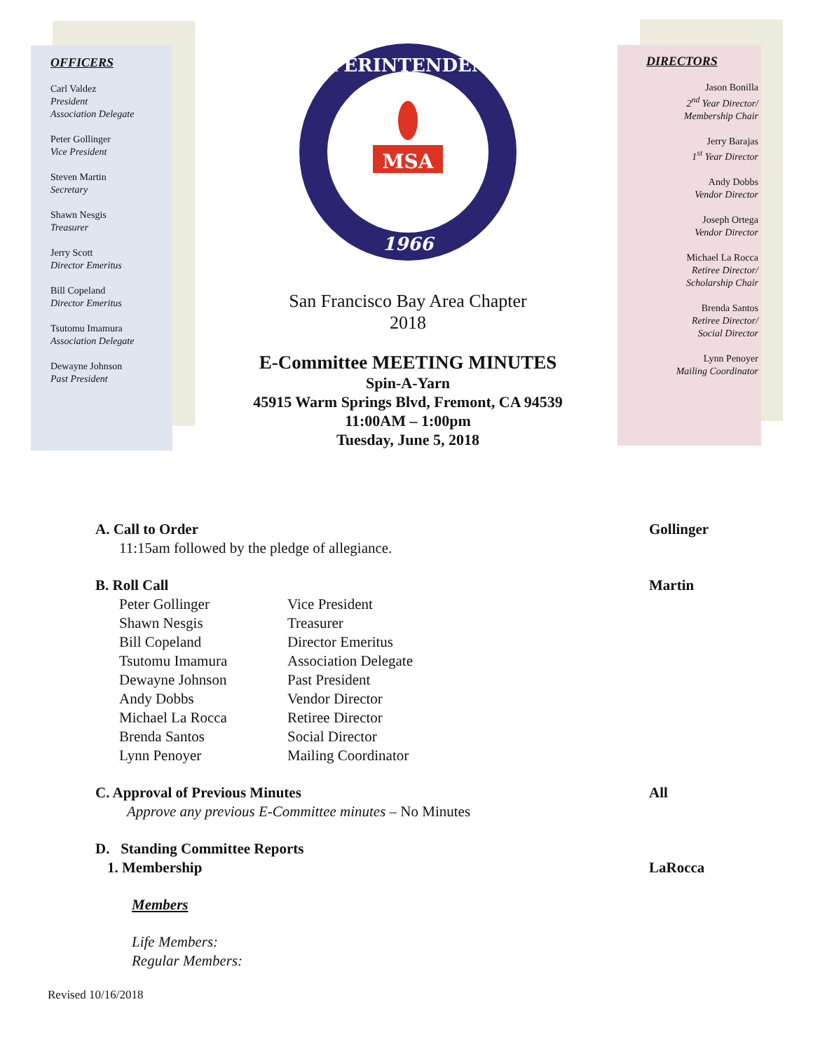OFFICERS
Carl Valdez
President
Association Delegate
Peter Gollinger
Vice President
Steven Martin
Secretary
Shawn Nesgis
Treasurer
Jerry Scott
Director Emeritus
Bill Copeland
Director Emeritus
Tsutomu Imamura
Association Delegate
Dewayne Johnson
Past President
SUPERINTENDENTS
1966
MSA
San Francisco Bay Area Chapter
2018
E-Committee MEETING MINUTES
Spin-A-Yarn
45915 Warm Springs Blvd, Fremont, CA 94539
11:00AM – 1:00pm
Tuesday, June 5, 2018
DIRECTORS
Jason Bonilla
2<sup>nd</sup> Year Director/
Membership Chair
Jerry Barajas
1<sup>st</sup> Year Director
Andy Dobbs
Vendor Director
Joseph Ortega
Vendor Director
Michael La Rocca
Retiree Director/
Scholarship Chair
Brenda Santos
Retiree Director/
Social Director
Lynn Penoyer
Mailing Coordinator
A. Call to Order Gollinger
11:15am followed by the pledge of allegiance.
B. Roll Call Martin
Peter Gollinger Vice President Shawn Nesgis Treasurer Bill Copeland Director Emeritus Tsutomu Imamura Association Delegate Dewayne Johnson Past President Andy Dobbs Vendor Director Michael La Rocca Retiree Director Brenda Santos Social Director Lynn Penoyer Mailing Coordinator
C. Approval of Previous Minutes All
Approve any previous E-Committee minutes – No Minutes
D. Standing Committee Reports
1. Membership LaRocca
Members
Life Members:
Regular Members:
Revised 10/16/2018